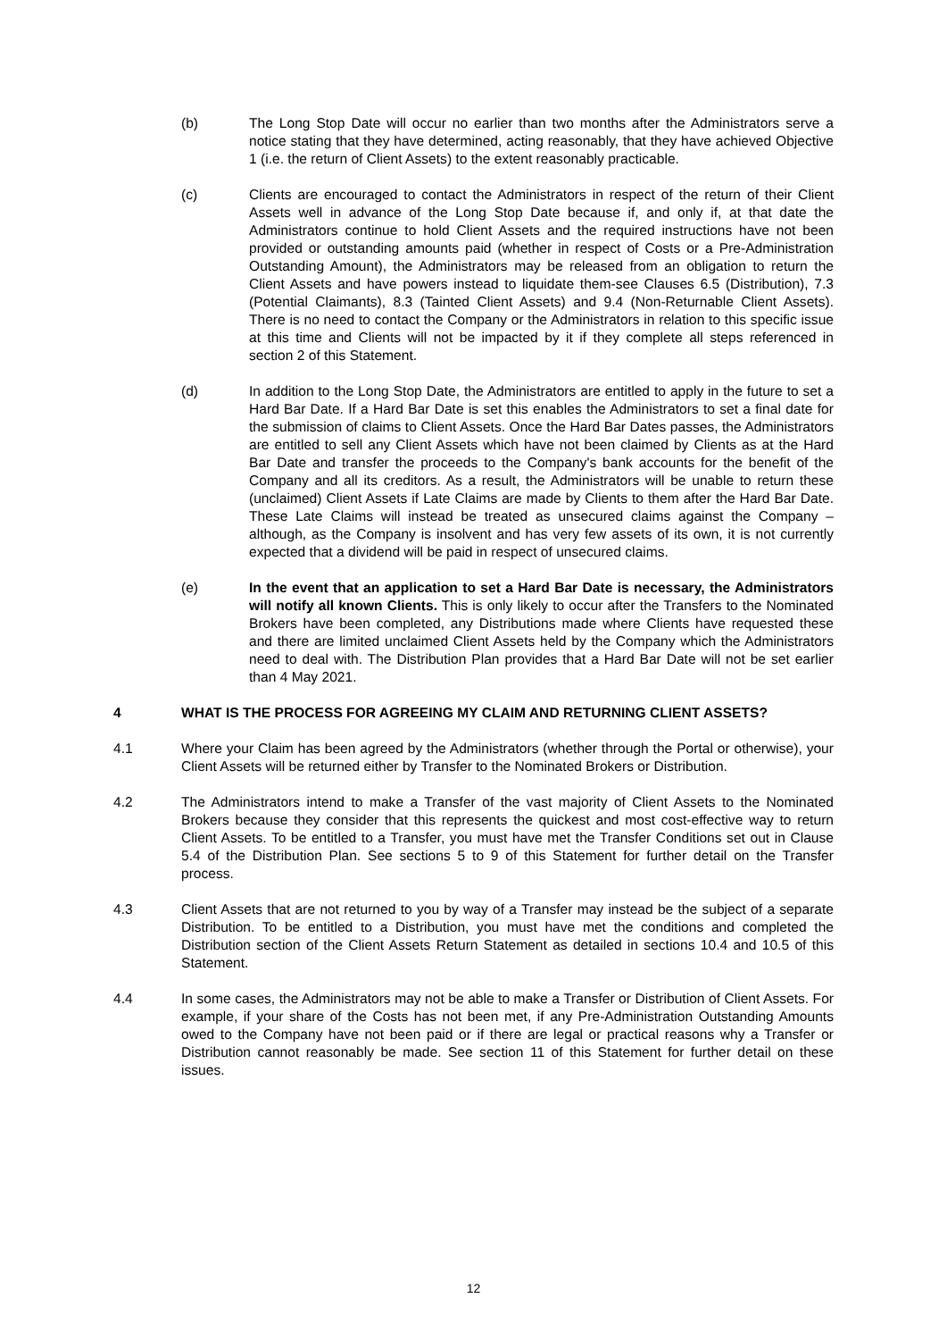(b) The Long Stop Date will occur no earlier than two months after the Administrators serve a notice stating that they have determined, acting reasonably, that they have achieved Objective 1 (i.e. the return of Client Assets) to the extent reasonably practicable.
(c) Clients are encouraged to contact the Administrators in respect of the return of their Client Assets well in advance of the Long Stop Date because if, and only if, at that date the Administrators continue to hold Client Assets and the required instructions have not been provided or outstanding amounts paid (whether in respect of Costs or a Pre-Administration Outstanding Amount), the Administrators may be released from an obligation to return the Client Assets and have powers instead to liquidate them-see Clauses 6.5 (Distribution), 7.3 (Potential Claimants), 8.3 (Tainted Client Assets) and 9.4 (Non-Returnable Client Assets). There is no need to contact the Company or the Administrators in relation to this specific issue at this time and Clients will not be impacted by it if they complete all steps referenced in section 2 of this Statement.
(d) In addition to the Long Stop Date, the Administrators are entitled to apply in the future to set a Hard Bar Date. If a Hard Bar Date is set this enables the Administrators to set a final date for the submission of claims to Client Assets. Once the Hard Bar Dates passes, the Administrators are entitled to sell any Client Assets which have not been claimed by Clients as at the Hard Bar Date and transfer the proceeds to the Company's bank accounts for the benefit of the Company and all its creditors. As a result, the Administrators will be unable to return these (unclaimed) Client Assets if Late Claims are made by Clients to them after the Hard Bar Date. These Late Claims will instead be treated as unsecured claims against the Company – although, as the Company is insolvent and has very few assets of its own, it is not currently expected that a dividend will be paid in respect of unsecured claims.
(e) In the event that an application to set a Hard Bar Date is necessary, the Administrators will notify all known Clients. This is only likely to occur after the Transfers to the Nominated Brokers have been completed, any Distributions made where Clients have requested these and there are limited unclaimed Client Assets held by the Company which the Administrators need to deal with. The Distribution Plan provides that a Hard Bar Date will not be set earlier than 4 May 2021.
4 WHAT IS THE PROCESS FOR AGREEING MY CLAIM AND RETURNING CLIENT ASSETS?
4.1 Where your Claim has been agreed by the Administrators (whether through the Portal or otherwise), your Client Assets will be returned either by Transfer to the Nominated Brokers or Distribution.
4.2 The Administrators intend to make a Transfer of the vast majority of Client Assets to the Nominated Brokers because they consider that this represents the quickest and most cost-effective way to return Client Assets. To be entitled to a Transfer, you must have met the Transfer Conditions set out in Clause 5.4 of the Distribution Plan. See sections 5 to 9 of this Statement for further detail on the Transfer process.
4.3 Client Assets that are not returned to you by way of a Transfer may instead be the subject of a separate Distribution. To be entitled to a Distribution, you must have met the conditions and completed the Distribution section of the Client Assets Return Statement as detailed in sections 10.4 and 10.5 of this Statement.
4.4 In some cases, the Administrators may not be able to make a Transfer or Distribution of Client Assets. For example, if your share of the Costs has not been met, if any Pre-Administration Outstanding Amounts owed to the Company have not been paid or if there are legal or practical reasons why a Transfer or Distribution cannot reasonably be made. See section 11 of this Statement for further detail on these issues.
12